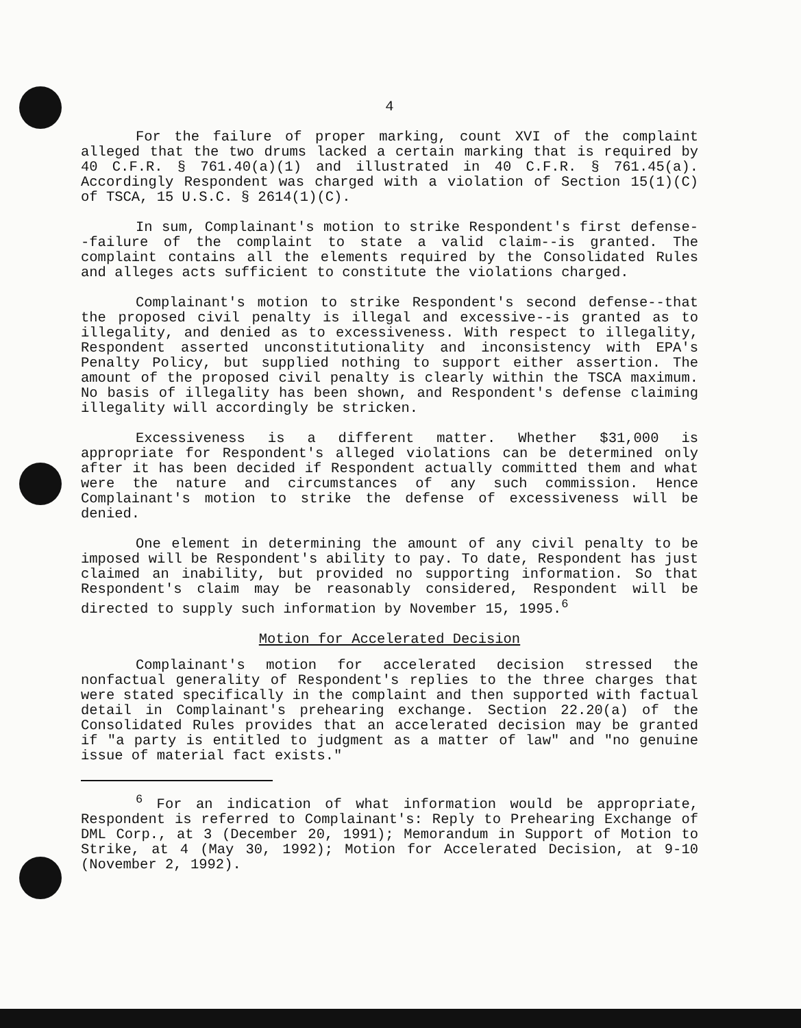4
For the failure of proper marking, count XVI of the complaint alleged that the two drums lacked a certain marking that is required by 40 C.F.R. § 761.40(a)(1) and illustrated in 40 C.F.R. § 761.45(a). Accordingly Respondent was charged with a violation of Section 15(1)(C) of TSCA, 15 U.S.C. § 2614(1)(C).
In sum, Complainant's motion to strike Respondent's first defense--failure of the complaint to state a valid claim--is granted. The complaint contains all the elements required by the Consolidated Rules and alleges acts sufficient to constitute the violations charged.
Complainant's motion to strike Respondent's second defense--that the proposed civil penalty is illegal and excessive--is granted as to illegality, and denied as to excessiveness. With respect to illegality, Respondent asserted unconstitutionality and inconsistency with EPA's Penalty Policy, but supplied nothing to support either assertion. The amount of the proposed civil penalty is clearly within the TSCA maximum. No basis of illegality has been shown, and Respondent's defense claiming illegality will accordingly be stricken.
Excessiveness is a different matter. Whether $31,000 is appropriate for Respondent's alleged violations can be determined only after it has been decided if Respondent actually committed them and what were the nature and circumstances of any such commission. Hence Complainant's motion to strike the defense of excessiveness will be denied.
One element in determining the amount of any civil penalty to be imposed will be Respondent's ability to pay. To date, Respondent has just claimed an inability, but provided no supporting information. So that Respondent's claim may be reasonably considered, Respondent will be directed to supply such information by November 15, 1995.<sup>6</sup>
Motion for Accelerated Decision
Complainant's motion for accelerated decision stressed the nonfactual generality of Respondent's replies to the three charges that were stated specifically in the complaint and then supported with factual detail in Complainant's prehearing exchange. Section 22.20(a) of the Consolidated Rules provides that an accelerated decision may be granted if "a party is entitled to judgment as a matter of law" and "no genuine issue of material fact exists."
<sup>6</sup> For an indication of what information would be appropriate, Respondent is referred to Complainant's: Reply to Prehearing Exchange of DML Corp., at 3 (December 20, 1991); Memorandum in Support of Motion to Strike, at 4 (May 30, 1992); Motion for Accelerated Decision, at 9-10 (November 2, 1992).